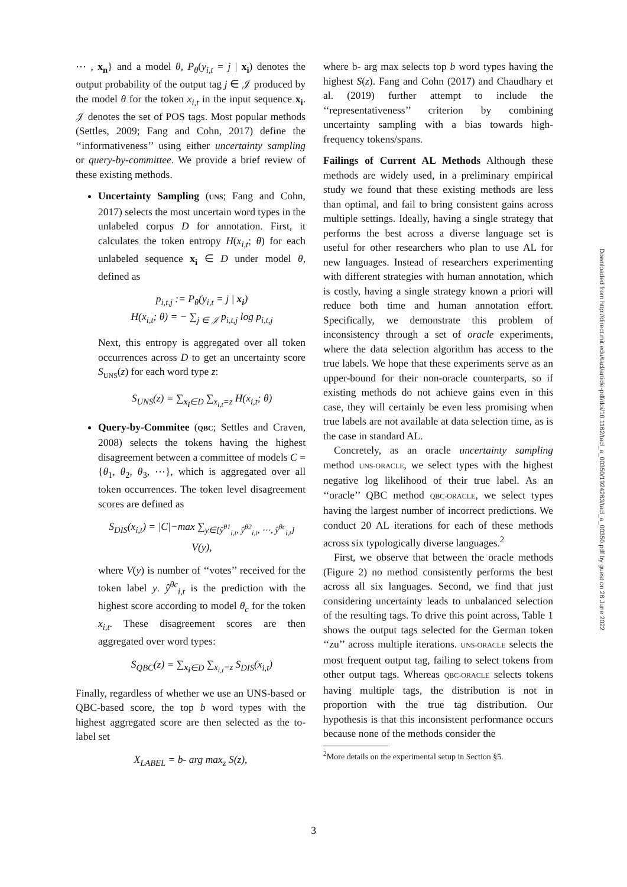⋯ , x<sub>n</sub>} and a model θ, P<sub>θ</sub>(y<sub>i,t</sub> = j | x<sub>i</sub>) denotes the output probability of the output tag j ∈ 𝒥 produced by the model θ for the token x<sub>i,t</sub> in the input sequence x<sub>i</sub>. 𝒥 denotes the set of POS tags. Most popular methods (Settles, 2009; Fang and Cohn, 2017) define the ‘‘informativeness’’ using either uncertainty sampling or query-by-committee. We provide a brief review of these existing methods.
Uncertainty Sampling (UNS; Fang and Cohn, 2017) selects the most uncertain word types in the unlabeled corpus D for annotation. First, it calculates the token entropy H(x<sub>i,t</sub>; θ) for each unlabeled sequence x<sub>i</sub> ∈ D under model θ, defined as
p<sub>i,t,j</sub> := P<sub>θ</sub>(y<sub>i,t</sub> = j | x<sub>i</sub>)
H(x<sub>i,t</sub>; θ) = − ∑<sub>j ∈ 𝒥</sub> p<sub>i,t,j</sub> log p<sub>i,t,j</sub>
Next, this entropy is aggregated over all token occurrences across D to get an uncertainty score S<sub>UNS</sub>(z) for each word type z:
S<sub>UNS</sub>(z) = ∑<sub>x<sub>i</sub>∈D</sub> ∑<sub>x<sub>i,t</sub>=z</sub> H(x<sub>i,t</sub>; θ)
Query-by-Commitee (QBC; Settles and Craven, 2008) selects the tokens having the highest disagreement between a committee of models C = {θ<sub>1</sub>, θ<sub>2</sub>, θ<sub>3</sub>, ⋯}, which is aggregated over all token occurrences. The token level disagreement scores are defined as
S<sub>DIS</sub>(x<sub>i,t</sub>) = |C|−max ∑<sub>y∈[ŷ<sup>θ1</sup><sub>i,t</sub>, ŷ<sup>θ2</sup><sub>i,t</sub>, ⋯, ŷ<sup>θc</sup><sub>i,t</sub>]</sub> V(y),
where V(y) is number of ‘‘votes’’ received for the token label y. ŷ<sup>θc</sup><sub>i,t</sub> is the prediction with the highest score according to model θ<sub>c</sub> for the token x<sub>i,t</sub>. These disagreement scores are then aggregated over word types:
S<sub>QBC</sub>(z) = ∑<sub>x<sub>i</sub>∈D</sub> ∑<sub>x<sub>i,t</sub>=z</sub> S<sub>DIS</sub>(x<sub>i,t</sub>)
Finally, regardless of whether we use an UNS-based or QBC-based score, the top b word types with the highest aggregated score are then selected as the to-label set
X<sub>LABEL</sub> = b- arg max<sub>z</sub> S(z),
where b- arg max selects top b word types having the highest S(z). Fang and Cohn (2017) and Chaudhary et al. (2019) further attempt to include the ‘‘representativeness’’ criterion by combining uncertainty sampling with a bias towards high-frequency tokens/spans.
Failings of Current AL Methods Although these methods are widely used, in a preliminary empirical study we found that these existing methods are less than optimal, and fail to bring consistent gains across multiple settings. Ideally, having a single strategy that performs the best across a diverse language set is useful for other researchers who plan to use AL for new languages. Instead of researchers experimenting with different strategies with human annotation, which is costly, having a single strategy known a priori will reduce both time and human annotation effort. Specifically, we demonstrate this problem of inconsistency through a set of oracle experiments, where the data selection algorithm has access to the true labels. We hope that these experiments serve as an upper-bound for their non-oracle counterparts, so if existing methods do not achieve gains even in this case, they will certainly be even less promising when true labels are not available at data selection time, as is the case in standard AL.
Concretely, as an oracle uncertainty sampling method UNS-ORACLE, we select types with the highest negative log likelihood of their true label. As an ‘‘oracle’’ QBC method QBC-ORACLE, we select types having the largest number of incorrect predictions. We conduct 20 AL iterations for each of these methods across six typologically diverse languages.<sup>2</sup>
First, we observe that between the oracle methods (Figure 2) no method consistently performs the best across all six languages. Second, we find that just considering uncertainty leads to unbalanced selection of the resulting tags. To drive this point across, Table 1 shows the output tags selected for the German token ‘‘zu’’ across multiple iterations. UNS-ORACLE selects the most frequent output tag, failing to select tokens from other output tags. Whereas QBC-ORACLE selects tokens having multiple tags, the distribution is not in proportion with the true tag distribution. Our hypothesis is that this inconsistent performance occurs because none of the methods consider the
<sup>2</sup> More details on the experimental setup in Section §5.
Downloaded from http://direct.mit.edu/tacl/article-pdf/doi/10.1162/tacl_a_00350/1924263/tacl_a_00350.pdf by guest on 26 June 2022
3